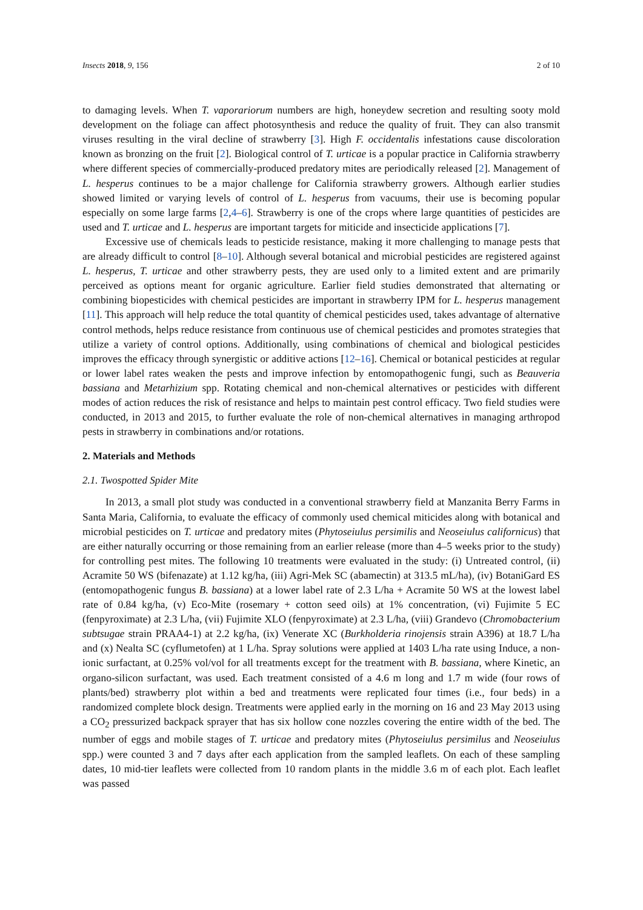Insects 2018, 9, 156 2 of 10
to damaging levels. When T. vaporariorum numbers are high, honeydew secretion and resulting sooty mold development on the foliage can affect photosynthesis and reduce the quality of fruit. They can also transmit viruses resulting in the viral decline of strawberry [3]. High F. occidentalis infestations cause discoloration known as bronzing on the fruit [2]. Biological control of T. urticae is a popular practice in California strawberry where different species of commercially-produced predatory mites are periodically released [2]. Management of L. hesperus continues to be a major challenge for California strawberry growers. Although earlier studies showed limited or varying levels of control of L. hesperus from vacuums, their use is becoming popular especially on some large farms [2,4–6]. Strawberry is one of the crops where large quantities of pesticides are used and T. urticae and L. hesperus are important targets for miticide and insecticide applications [7].
Excessive use of chemicals leads to pesticide resistance, making it more challenging to manage pests that are already difficult to control [8–10]. Although several botanical and microbial pesticides are registered against L. hesperus, T. urticae and other strawberry pests, they are used only to a limited extent and are primarily perceived as options meant for organic agriculture. Earlier field studies demonstrated that alternating or combining biopesticides with chemical pesticides are important in strawberry IPM for L. hesperus management [11]. This approach will help reduce the total quantity of chemical pesticides used, takes advantage of alternative control methods, helps reduce resistance from continuous use of chemical pesticides and promotes strategies that utilize a variety of control options. Additionally, using combinations of chemical and biological pesticides improves the efficacy through synergistic or additive actions [12–16]. Chemical or botanical pesticides at regular or lower label rates weaken the pests and improve infection by entomopathogenic fungi, such as Beauveria bassiana and Metarhizium spp. Rotating chemical and non-chemical alternatives or pesticides with different modes of action reduces the risk of resistance and helps to maintain pest control efficacy. Two field studies were conducted, in 2013 and 2015, to further evaluate the role of non-chemical alternatives in managing arthropod pests in strawberry in combinations and/or rotations.
2. Materials and Methods
2.1. Twospotted Spider Mite
In 2013, a small plot study was conducted in a conventional strawberry field at Manzanita Berry Farms in Santa Maria, California, to evaluate the efficacy of commonly used chemical miticides along with botanical and microbial pesticides on T. urticae and predatory mites (Phytoseiulus persimilis and Neoseiulus californicus) that are either naturally occurring or those remaining from an earlier release (more than 4–5 weeks prior to the study) for controlling pest mites. The following 10 treatments were evaluated in the study: (i) Untreated control, (ii) Acramite 50 WS (bifenazate) at 1.12 kg/ha, (iii) Agri-Mek SC (abamectin) at 313.5 mL/ha), (iv) BotaniGard ES (entomopathogenic fungus B. bassiana) at a lower label rate of 2.3 L/ha + Acramite 50 WS at the lowest label rate of 0.84 kg/ha, (v) Eco-Mite (rosemary + cotton seed oils) at 1% concentration, (vi) Fujimite 5 EC (fenpyroximate) at 2.3 L/ha, (vii) Fujimite XLO (fenpyroximate) at 2.3 L/ha, (viii) Grandevo (Chromobacterium subtsugae strain PRAA4-1) at 2.2 kg/ha, (ix) Venerate XC (Burkholderia rinojensis strain A396) at 18.7 L/ha and (x) Nealta SC (cyflumetofen) at 1 L/ha. Spray solutions were applied at 1403 L/ha rate using Induce, a non-ionic surfactant, at 0.25% vol/vol for all treatments except for the treatment with B. bassiana, where Kinetic, an organo-silicon surfactant, was used. Each treatment consisted of a 4.6 m long and 1.7 m wide (four rows of plants/bed) strawberry plot within a bed and treatments were replicated four times (i.e., four beds) in a randomized complete block design. Treatments were applied early in the morning on 16 and 23 May 2013 using a CO<sub>2</sub> pressurized backpack sprayer that has six hollow cone nozzles covering the entire width of the bed. The number of eggs and mobile stages of T. urticae and predatory mites (Phytoseiulus persimilus and Neoseiulus spp.) were counted 3 and 7 days after each application from the sampled leaflets. On each of these sampling dates, 10 mid-tier leaflets were collected from 10 random plants in the middle 3.6 m of each plot. Each leaflet was passed